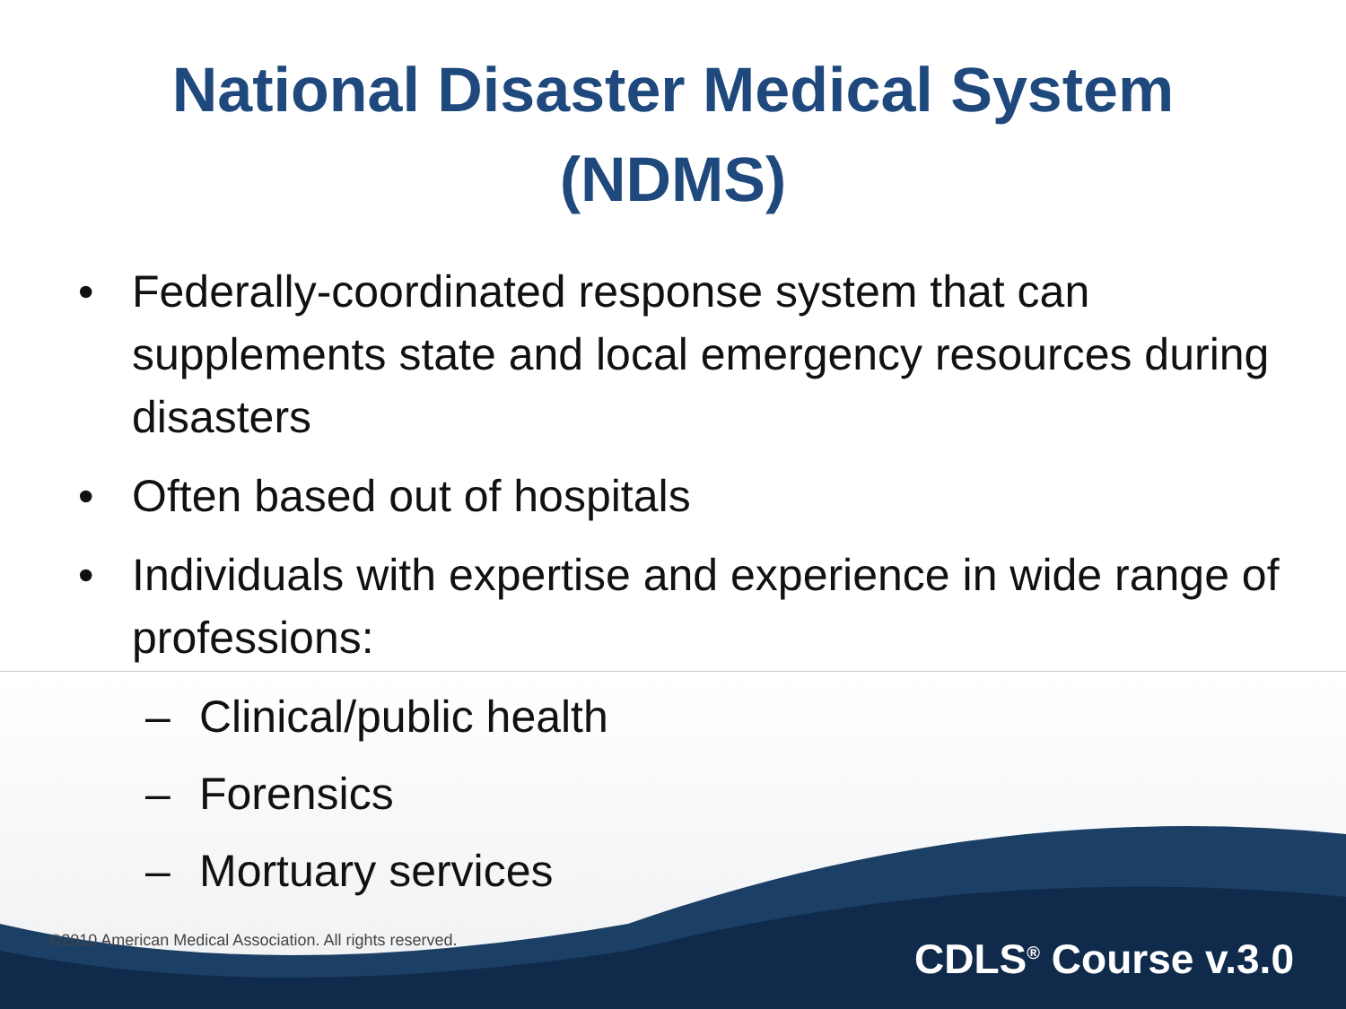National Disaster Medical System
(NDMS)
• Federally-coordinated response system that can supplements state and local emergency resources during disasters
• Often based out of hospitals
• Individuals with expertise and experience in wide range of professions:
– Clinical/public health
– Forensics
– Mortuary services
©2010 American Medical Association. All rights reserved.
CDLS<sup>®</sup> Course v.3.0